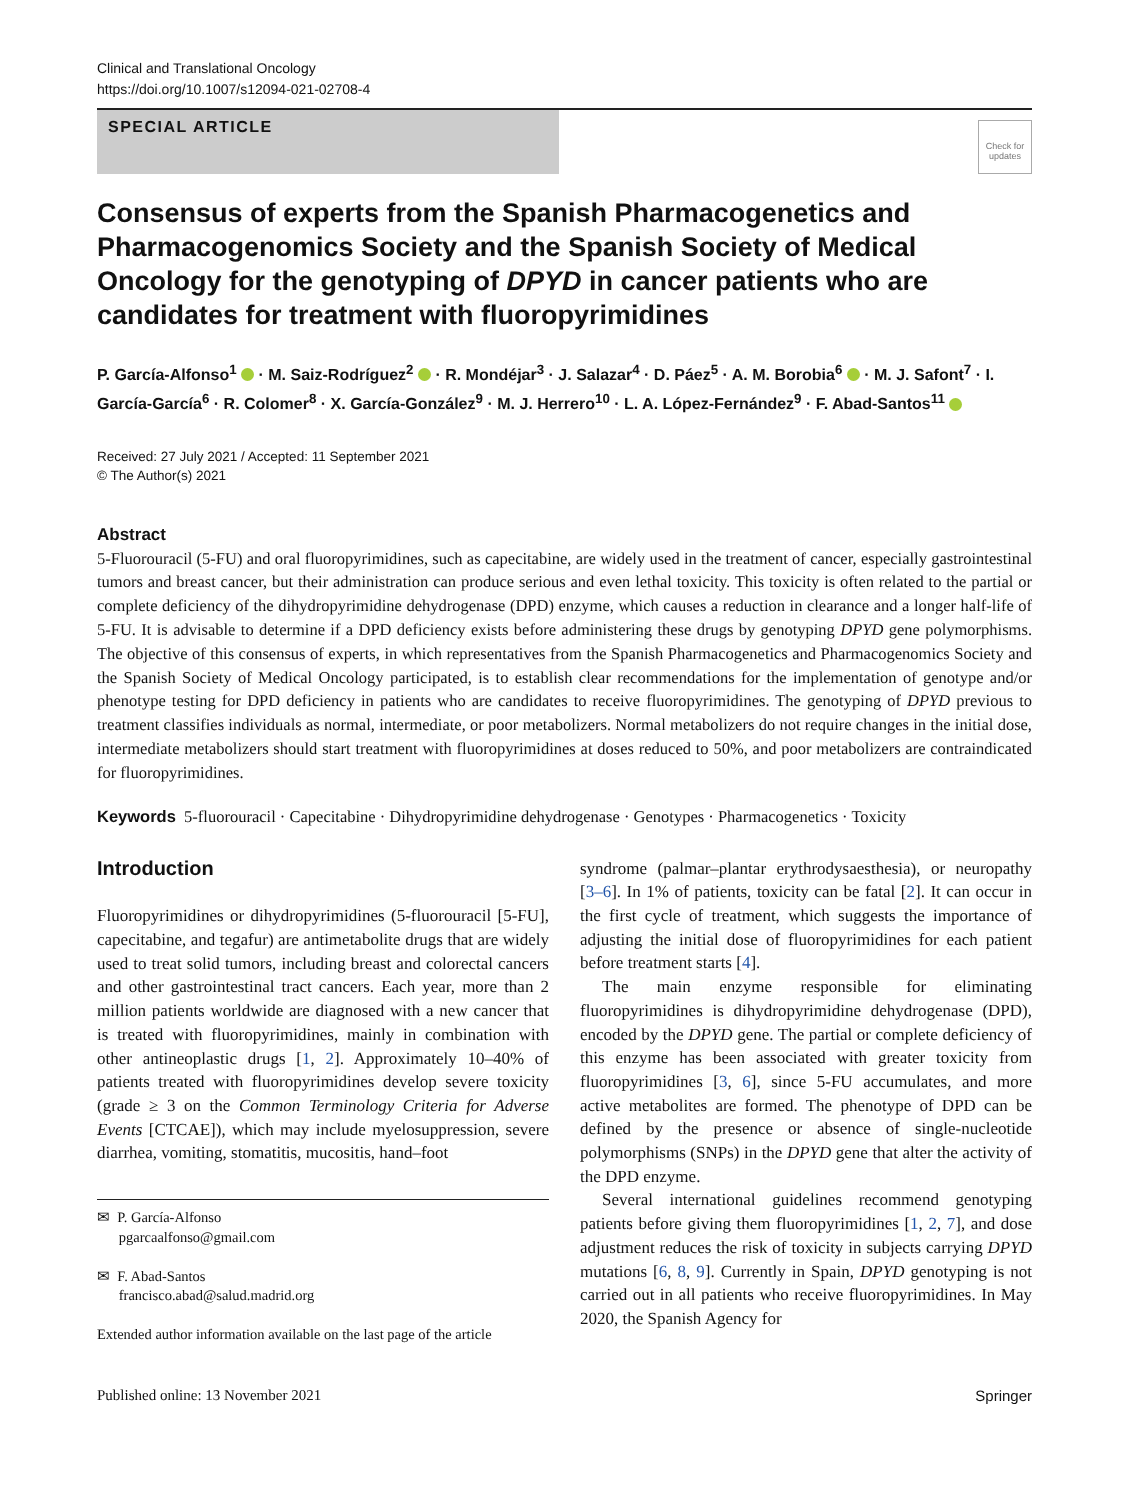Clinical and Translational Oncology
https://doi.org/10.1007/s12094-021-02708-4
SPECIAL ARTICLE
Check for updates
Consensus of experts from the Spanish Pharmacogenetics and Pharmacogenomics Society and the Spanish Society of Medical Oncology for the genotyping of DPYD in cancer patients who are candidates for treatment with fluoropyrimidines
P. García-Alfonso<sup>1</sup> · M. Saiz-Rodríguez<sup>2</sup> · R. Mondéjar<sup>3</sup> · J. Salazar<sup>4</sup> · D. Páez<sup>5</sup> · A. M. Borobia<sup>6</sup> · M. J. Safont<sup>7</sup> · I. García-García<sup>6</sup> · R. Colomer<sup>8</sup> · X. García-González<sup>9</sup> · M. J. Herrero<sup>10</sup> · L. A. López-Fernández<sup>9</sup> · F. Abad-Santos<sup>11</sup>
Received: 27 July 2021 / Accepted: 11 September 2021
© The Author(s) 2021
Abstract
5-Fluorouracil (5-FU) and oral fluoropyrimidines, such as capecitabine, are widely used in the treatment of cancer, especially gastrointestinal tumors and breast cancer, but their administration can produce serious and even lethal toxicity. This toxicity is often related to the partial or complete deficiency of the dihydropyrimidine dehydrogenase (DPD) enzyme, which causes a reduction in clearance and a longer half-life of 5-FU. It is advisable to determine if a DPD deficiency exists before administering these drugs by genotyping DPYD gene polymorphisms. The objective of this consensus of experts, in which representatives from the Spanish Pharmacogenetics and Pharmacogenomics Society and the Spanish Society of Medical Oncology participated, is to establish clear recommendations for the implementation of genotype and/or phenotype testing for DPD deficiency in patients who are candidates to receive fluoropyrimidines. The genotyping of DPYD previous to treatment classifies individuals as normal, intermediate, or poor metabolizers. Normal metabolizers do not require changes in the initial dose, intermediate metabolizers should start treatment with fluoropyrimidines at doses reduced to 50%, and poor metabolizers are contraindicated for fluoropyrimidines.
Keywords 5-fluorouracil · Capecitabine · Dihydropyrimidine dehydrogenase · Genotypes · Pharmacogenetics · Toxicity
Introduction
Fluoropyrimidines or dihydropyrimidines (5-fluorouracil [5-FU], capecitabine, and tegafur) are antimetabolite drugs that are widely used to treat solid tumors, including breast and colorectal cancers and other gastrointestinal tract cancers. Each year, more than 2 million patients worldwide are diagnosed with a new cancer that is treated with fluoropyrimidines, mainly in combination with other antineoplastic drugs [1, 2]. Approximately 10–40% of patients treated with fluoropyrimidines develop severe toxicity (grade ≥ 3 on the Common Terminology Criteria for Adverse Events [CTCAE]), which may include myelosuppression, severe diarrhea, vomiting, stomatitis, mucositis, hand–foot
✉ P. García-Alfonso
pgarcaalfonso@gmail.com
✉ F. Abad-Santos
francisco.abad@salud.madrid.org
Extended author information available on the last page of the article
syndrome (palmar–plantar erythrodysaesthesia), or neuropathy [3–6]. In 1% of patients, toxicity can be fatal [2]. It can occur in the first cycle of treatment, which suggests the importance of adjusting the initial dose of fluoropyrimidines for each patient before treatment starts [4].
The main enzyme responsible for eliminating fluoropyrimidines is dihydropyrimidine dehydrogenase (DPD), encoded by the DPYD gene. The partial or complete deficiency of this enzyme has been associated with greater toxicity from fluoropyrimidines [3, 6], since 5-FU accumulates, and more active metabolites are formed. The phenotype of DPD can be defined by the presence or absence of single-nucleotide polymorphisms (SNPs) in the DPYD gene that alter the activity of the DPD enzyme.
Several international guidelines recommend genotyping patients before giving them fluoropyrimidines [1, 2, 7], and dose adjustment reduces the risk of toxicity in subjects carrying DPYD mutations [6, 8, 9]. Currently in Spain, DPYD genotyping is not carried out in all patients who receive fluoropyrimidines. In May 2020, the Spanish Agency for
Published online: 13 November 2021 Springer